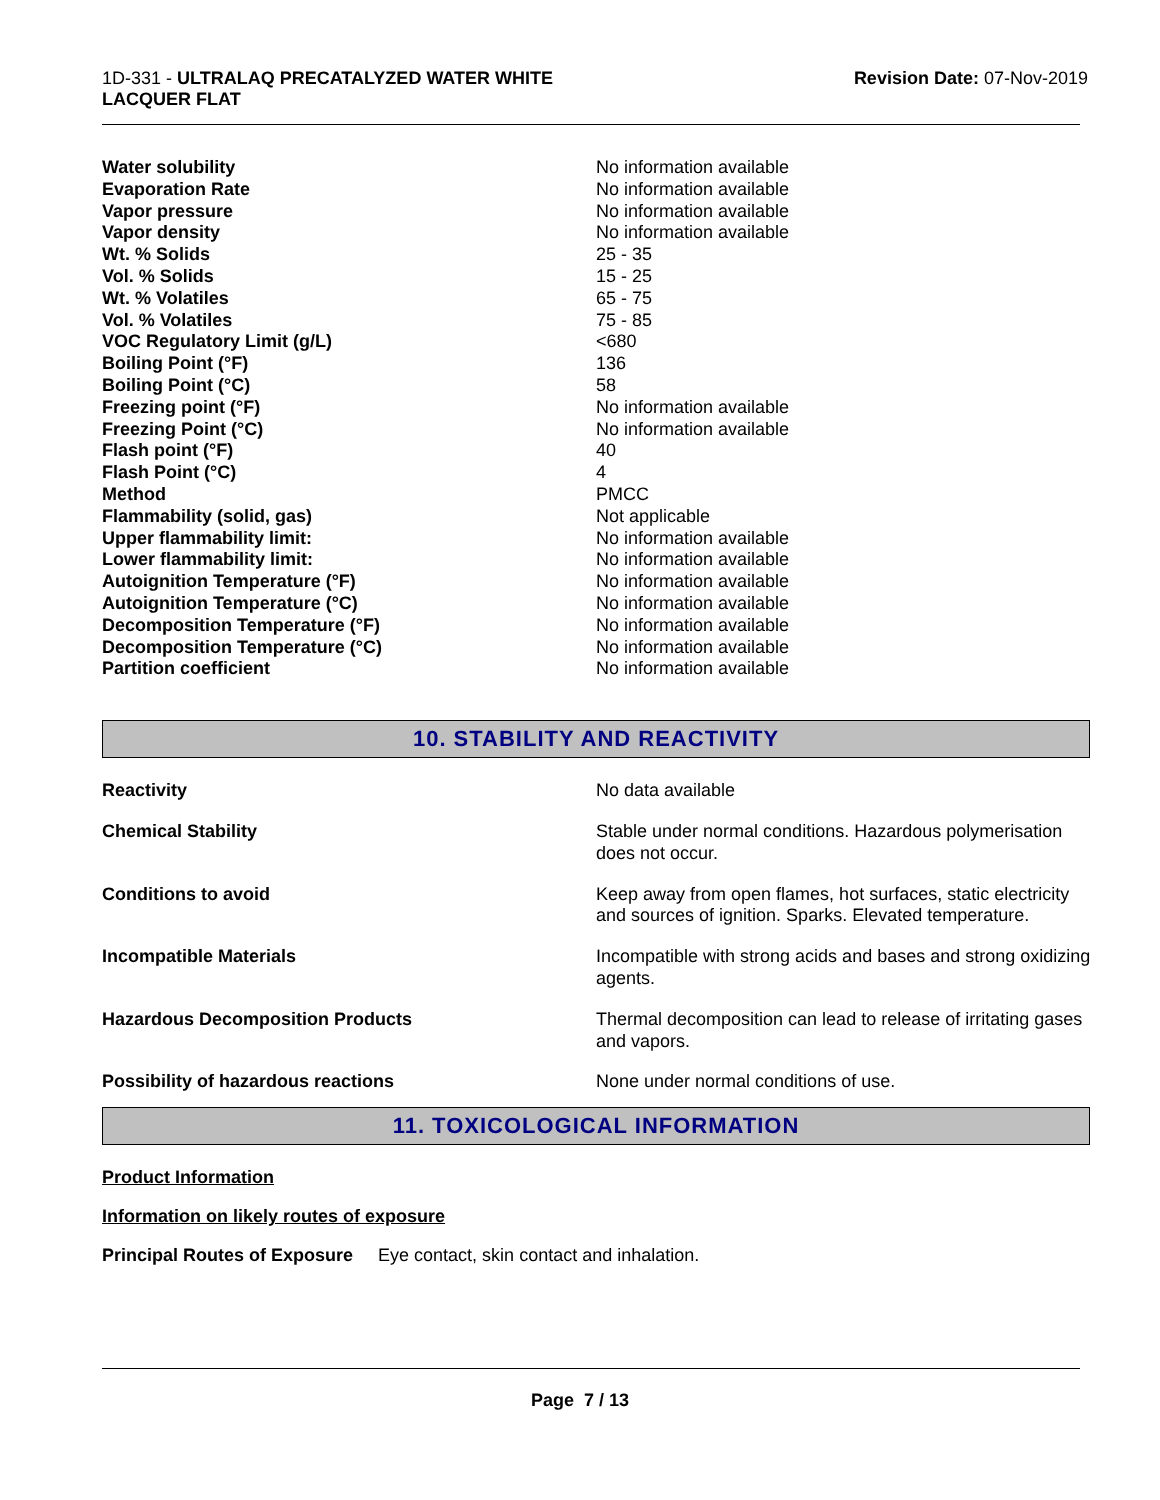1D-331 - ULTRALAQ PRECATALYZED WATER WHITE
LACQUER FLAT
Revision Date: 07-Nov-2019
| Water solubility | No information available |
| Evaporation Rate | No information available |
| Vapor pressure | No information available |
| Vapor density | No information available |
| Wt. % Solids | 25 - 35 |
| Vol. % Solids | 15 - 25 |
| Wt. % Volatiles | 65 - 75 |
| Vol. % Volatiles | 75 - 85 |
| VOC Regulatory Limit (g/L) | <680 |
| Boiling Point (°F) | 136 |
| Boiling Point (°C) | 58 |
| Freezing point (°F) | No information available |
| Freezing Point (°C) | No information available |
| Flash point (°F) | 40 |
| Flash Point (°C) | 4 |
| Method | PMCC |
| Flammability (solid, gas) | Not applicable |
| Upper flammability limit: | No information available |
| Lower flammability limit: | No information available |
| Autoignition Temperature (°F) | No information available |
| Autoignition Temperature (°C) | No information available |
| Decomposition Temperature (°F) | No information available |
| Decomposition Temperature (°C) | No information available |
| Partition coefficient | No information available |
10. STABILITY AND REACTIVITY
| Reactivity | No data available |
| Chemical Stability | Stable under normal conditions. Hazardous polymerisation does not occur. |
| Conditions to avoid | Keep away from open flames, hot surfaces, static electricity and sources of ignition. Sparks. Elevated temperature. |
| Incompatible Materials | Incompatible with strong acids and bases and strong oxidizing agents. |
| Hazardous Decomposition Products | Thermal decomposition can lead to release of irritating gases and vapors. |
| Possibility of hazardous reactions | None under normal conditions of use. |
11. TOXICOLOGICAL INFORMATION
Product Information
Information on likely routes of exposure
Principal Routes of Exposure Eye contact, skin contact and inhalation.
Page 7 / 13